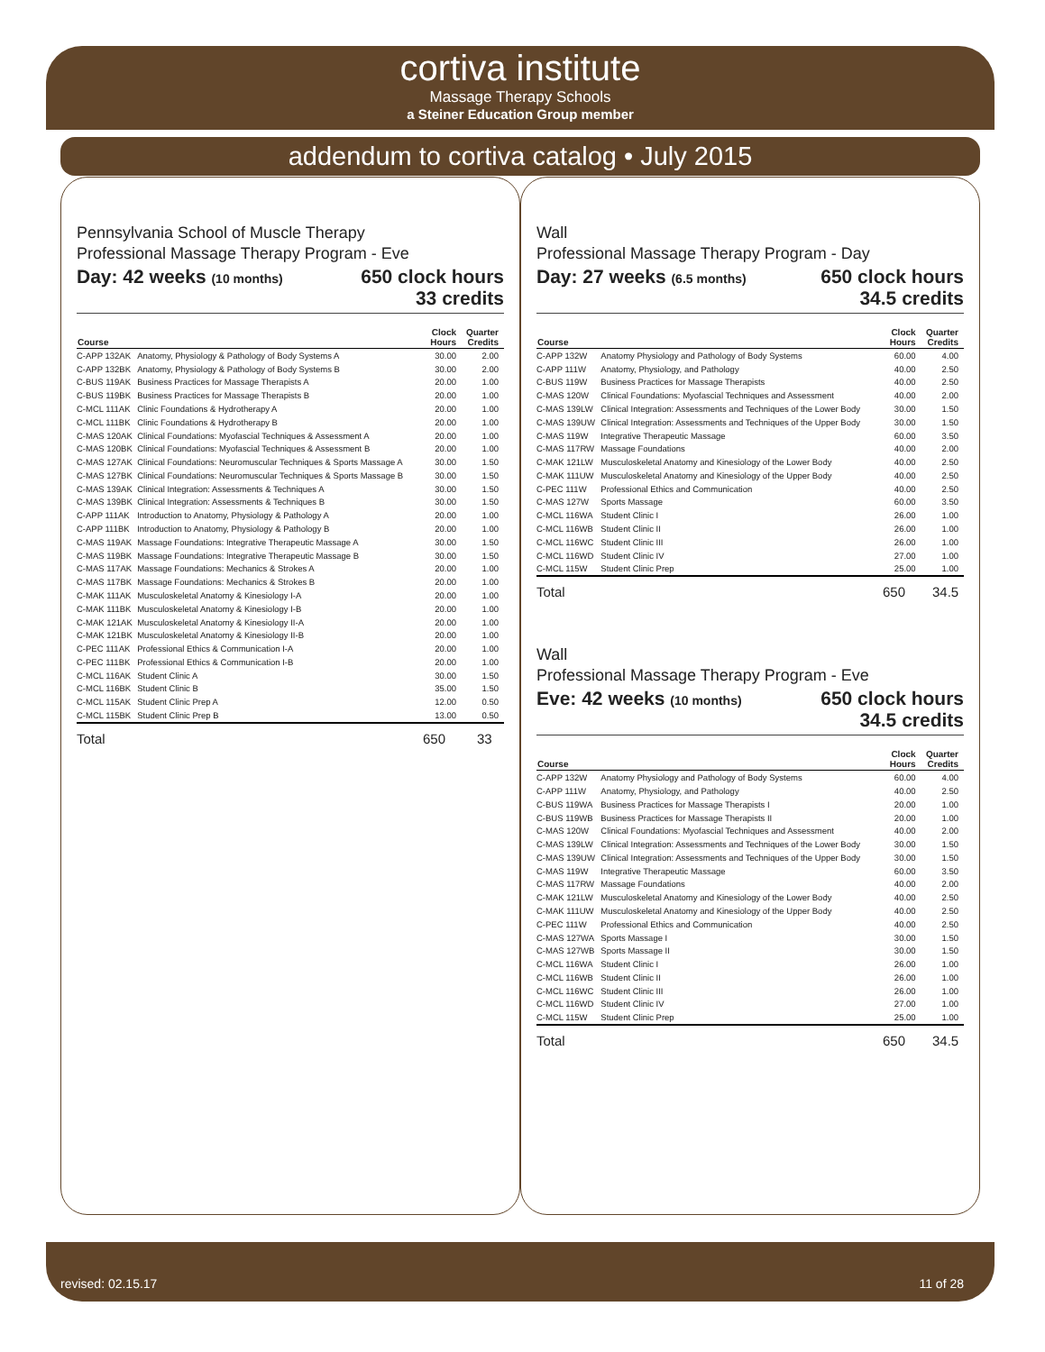cortiva institute
Massage Therapy Schools
a Steiner Education Group member
addendum to cortiva catalog • July 2015
Pennsylvania School of Muscle Therapy
Professional Massage Therapy Program - Eve
Day: 42 weeks (10 months) 650 clock hours
33 credits
| Course | | Clock Hours | Quarter Credits |
| --- | --- | --- | --- |
| C-APP 132AK | Anatomy, Physiology & Pathology of Body Systems A | 30.00 | 2.00 |
| C-APP 132BK | Anatomy, Physiology & Pathology of Body Systems B | 30.00 | 2.00 |
| C-BUS 119AK | Business Practices for Massage Therapists A | 20.00 | 1.00 |
| C-BUS 119BK | Business Practices for Massage Therapists B | 20.00 | 1.00 |
| C-MCL 111AK | Clinic Foundations & Hydrotherapy A | 20.00 | 1.00 |
| C-MCL 111BK | Clinic Foundations & Hydrotherapy B | 20.00 | 1.00 |
| C-MAS 120AK | Clinical Foundations: Myofascial Techniques & Assessment A | 20.00 | 1.00 |
| C-MAS 120BK | Clinical Foundations: Myofascial Techniques & Assessment B | 20.00 | 1.00 |
| C-MAS 127AK | Clinical Foundations: Neuromuscular Techniques & Sports Massage A | 30.00 | 1.50 |
| C-MAS 127BK | Clinical Foundations: Neuromuscular Techniques & Sports Massage B | 30.00 | 1.50 |
| C-MAS 139AK | Clinical Integration: Assessments & Techniques A | 30.00 | 1.50 |
| C-MAS 139BK | Clinical Integration: Assessments & Techniques B | 30.00 | 1.50 |
| C-APP 111AK | Introduction to Anatomy, Physiology & Pathology A | 20.00 | 1.00 |
| C-APP 111BK | Introduction to Anatomy, Physiology & Pathology B | 20.00 | 1.00 |
| C-MAS 119AK | Massage Foundations: Integrative Therapeutic Massage A | 30.00 | 1.50 |
| C-MAS 119BK | Massage Foundations: Integrative Therapeutic Massage B | 30.00 | 1.50 |
| C-MAS 117AK | Massage Foundations: Mechanics & Strokes A | 20.00 | 1.00 |
| C-MAS 117BK | Massage Foundations: Mechanics & Strokes B | 20.00 | 1.00 |
| C-MAK 111AK | Musculoskeletal Anatomy & Kinesiology I-A | 20.00 | 1.00 |
| C-MAK 111BK | Musculoskeletal Anatomy & Kinesiology I-B | 20.00 | 1.00 |
| C-MAK 121AK | Musculoskeletal Anatomy & Kinesiology II-A | 20.00 | 1.00 |
| C-MAK 121BK | Musculoskeletal Anatomy & Kinesiology II-B | 20.00 | 1.00 |
| C-PEC 111AK | Professional Ethics & Communication I-A | 20.00 | 1.00 |
| C-PEC 111BK | Professional Ethics & Communication I-B | 20.00 | 1.00 |
| C-MCL 116AK | Student Clinic A | 30.00 | 1.50 |
| C-MCL 116BK | Student Clinic B | 35.00 | 1.50 |
| C-MCL 115AK | Student Clinic Prep A | 12.00 | 0.50 |
| C-MCL 115BK | Student Clinic Prep B | 13.00 | 0.50 |
Total 650 33
Wall
Professional Massage Therapy Program - Day
Day: 27 weeks (6.5 months) 650 clock hours
34.5 credits
| Course | | Clock Hours | Quarter Credits |
| --- | --- | --- | --- |
| C-APP 132W | Anatomy Physiology and Pathology of Body Systems | 60.00 | 4.00 |
| C-APP 111W | Anatomy, Physiology, and Pathology | 40.00 | 2.50 |
| C-BUS 119W | Business Practices for Massage Therapists | 40.00 | 2.50 |
| C-MAS 120W | Clinical Foundations: Myofascial Techniques and Assessment | 40.00 | 2.00 |
| C-MAS 139LW | Clinical Integration: Assessments and Techniques of the Lower Body | 30.00 | 1.50 |
| C-MAS 139UW | Clinical Integration: Assessments and Techniques of the Upper Body | 30.00 | 1.50 |
| C-MAS 119W | Integrative Therapeutic Massage | 60.00 | 3.50 |
| C-MAS 117RW | Massage Foundations | 40.00 | 2.00 |
| C-MAK 121LW | Musculoskeletal Anatomy and Kinesiology of the Lower Body | 40.00 | 2.50 |
| C-MAK 111UW | Musculoskeletal Anatomy and Kinesiology of the Upper Body | 40.00 | 2.50 |
| C-PEC 111W | Professional Ethics and Communication | 40.00 | 2.50 |
| C-MAS 127W | Sports Massage | 60.00 | 3.50 |
| C-MCL 116WA | Student Clinic I | 26.00 | 1.00 |
| C-MCL 116WB | Student Clinic II | 26.00 | 1.00 |
| C-MCL 116WC | Student Clinic III | 26.00 | 1.00 |
| C-MCL 116WD | Student Clinic IV | 27.00 | 1.00 |
| C-MCL 115W | Student Clinic Prep | 25.00 | 1.00 |
Total 650 34.5
Wall
Professional Massage Therapy Program - Eve
Eve: 42 weeks (10 months) 650 clock hours
34.5 credits
| Course | | Clock Hours | Quarter Credits |
| --- | --- | --- | --- |
| C-APP 132W | Anatomy Physiology and Pathology of Body Systems | 60.00 | 4.00 |
| C-APP 111W | Anatomy, Physiology, and Pathology | 40.00 | 2.50 |
| C-BUS 119WA | Business Practices for Massage Therapists I | 20.00 | 1.00 |
| C-BUS 119WB | Business Practices for Massage Therapists II | 20.00 | 1.00 |
| C-MAS 120W | Clinical Foundations: Myofascial Techniques and Assessment | 40.00 | 2.00 |
| C-MAS 139LW | Clinical Integration: Assessments and Techniques of the Lower Body | 30.00 | 1.50 |
| C-MAS 139UW | Clinical Integration: Assessments and Techniques of the Upper Body | 30.00 | 1.50 |
| C-MAS 119W | Integrative Therapeutic Massage | 60.00 | 3.50 |
| C-MAS 117RW | Massage Foundations | 40.00 | 2.00 |
| C-MAK 121LW | Musculoskeletal Anatomy and Kinesiology of the Lower Body | 40.00 | 2.50 |
| C-MAK 111UW | Musculoskeletal Anatomy and Kinesiology of the Upper Body | 40.00 | 2.50 |
| C-PEC 111W | Professional Ethics and Communication | 40.00 | 2.50 |
| C-MAS 127WA | Sports Massage I | 30.00 | 1.50 |
| C-MAS 127WB | Sports Massage II | 30.00 | 1.50 |
| C-MCL 116WA | Student Clinic I | 26.00 | 1.00 |
| C-MCL 116WB | Student Clinic II | 26.00 | 1.00 |
| C-MCL 116WC | Student Clinic III | 26.00 | 1.00 |
| C-MCL 116WD | Student Clinic IV | 27.00 | 1.00 |
| C-MCL 115W | Student Clinic Prep | 25.00 | 1.00 |
Total 650 34.5
revised: 02.15.17 11 of 28